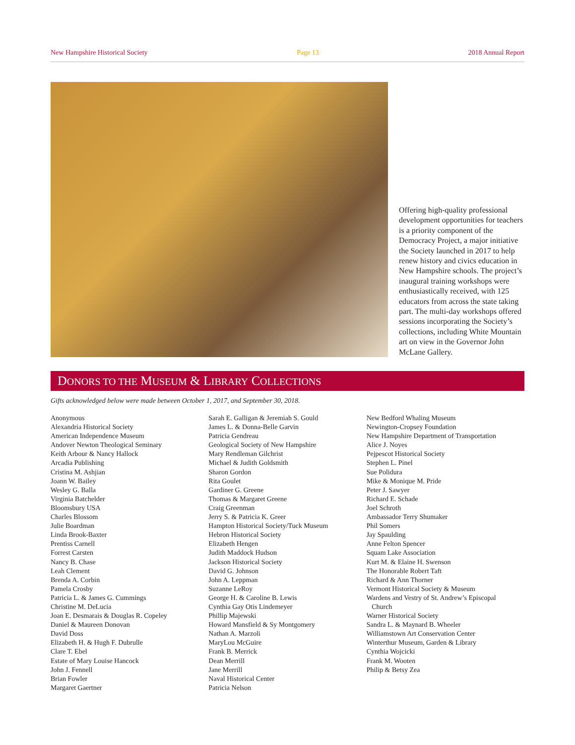New Hampshire Historical Society Page 13 2018 Annual Report
Offering high-quality professional development opportunities for teachers is a priority component of the Democracy Project, a major initiative the Society launched in 2017 to help renew history and civics education in New Hampshire schools. The project’s inaugural training workshops were enthusiastically received, with 125 educators from across the state taking part. The multi-day workshops offered sessions incorporating the Society’s collections, including White Mountain art on view in the Governor John McLane Gallery.
DONORS TO THE MUSEUM & LIBRARY COLLECTIONS
Gifts acknowledged below were made between October 1, 2017, and September 30, 2018.
Anonymous
Alexandria Historical Society
American Independence Museum
Andover Newton Theological Seminary
Keith Arbour & Nancy Hallock
Arcadia Publishing
Cristina M. Ashjian
Joann W. Bailey
Wesley G. Balla
Virginia Batchelder
Bloomsbury USA
Charles Blossom
Julie Boardman
Linda Brook-Baxter
Prentiss Carnell
Forrest Carsten
Nancy B. Chase
Leah Clement
Brenda A. Corbin
Pamela Crosby
Patricia L. & James G. Cummings
Christine M. DeLucia
Joan E. Desmarais & Douglas R. Copeley
Daniel & Maureen Donovan
David Doss
Elizabeth H. & Hugh F. Dubrulle
Clare T. Ebel
Estate of Mary Louise Hancock
John J. Fennell
Brian Fowler
Margaret Gaertner
Sarah E. Galligan & Jeremiah S. Gould
James L. & Donna-Belle Garvin
Patricia Gendreau
Geological Society of New Hampshire
Mary Rendleman Gilchrist
Michael & Judith Goldsmith
Sharon Gordon
Rita Goulet
Gardiner G. Greene
Thomas & Margaret Greene
Craig Greenman
Jerry S. & Patricia K. Greer
Hampton Historical Society/Tuck Museum
Hebron Historical Society
Elizabeth Hengen
Judith Maddock Hudson
Jackson Historical Society
David G. Johnson
John A. Leppman
Suzanne LeRoy
George H. & Caroline B. Lewis
Cynthia Gay Otis Lindemeyer
Phillip Majewski
Howard Mansfield & Sy Montgomery
Nathan A. Marzoli
MaryLou McGuire
Frank B. Merrick
Dean Merrill
Jane Merrill
Naval Historical Center
Patricia Nelson
New Bedford Whaling Museum
Newington-Cropsey Foundation
New Hampshire Department of Transportation
Alice J. Noyes
Pejpescot Historical Society
Stephen L. Pinel
Sue Polidura
Mike & Monique M. Pride
Peter J. Sawyer
Richard E. Schade
Joel Schroth
Ambassador Terry Shumaker
Phil Somers
Jay Spaulding
Anne Felton Spencer
Squam Lake Association
Kurt M. & Elaine H. Swenson
The Honorable Robert Taft
Richard & Ann Thorner
Vermont Historical Society & Museum
Wardens and Vestry of St. Andrew’s Episcopal
Church
Warner Historical Society
Sandra L. & Maynard B. Wheeler
Williamstown Art Conservation Center
Winterthur Museum, Garden & Library
Cynthia Wojcicki
Frank M. Wooten
Philip & Betsy Zea